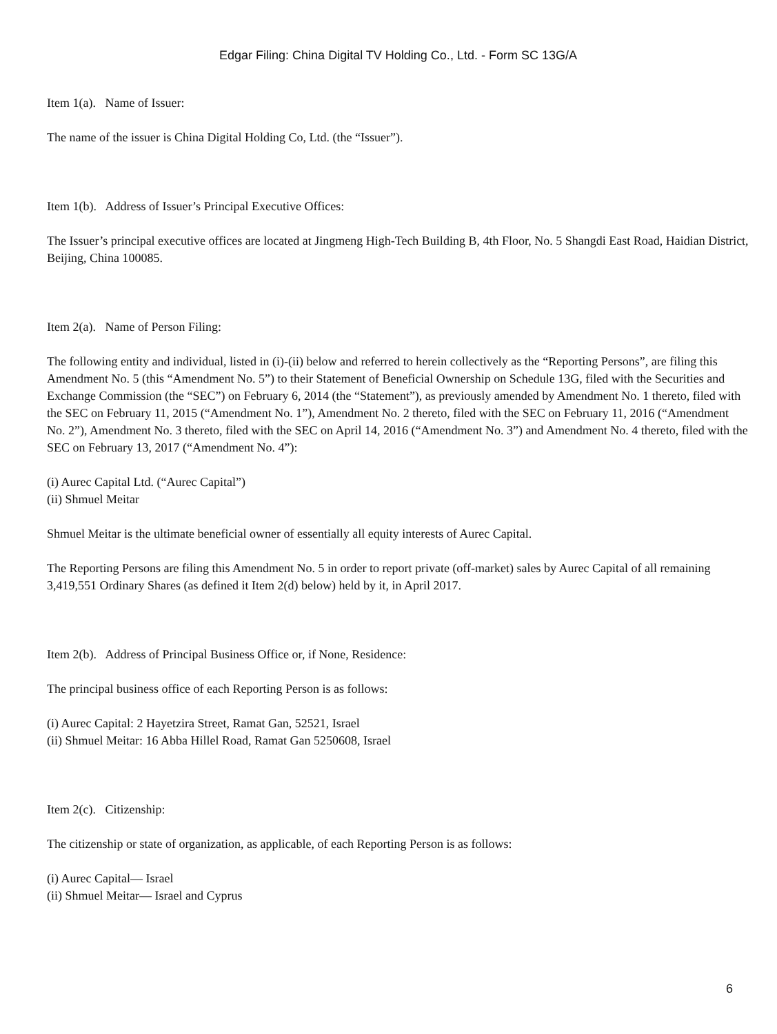Edgar Filing: China Digital TV Holding Co., Ltd. - Form SC 13G/A
Item 1(a). Name of Issuer:
The name of the issuer is China Digital Holding Co, Ltd. (the “Issuer”).
Item 1(b). Address of Issuer’s Principal Executive Offices:
The Issuer’s principal executive offices are located at Jingmeng High-Tech Building B, 4th Floor, No. 5 Shangdi East Road, Haidian District, Beijing, China 100085.
Item 2(a). Name of Person Filing:
The following entity and individual, listed in (i)-(ii) below and referred to herein collectively as the “Reporting Persons”, are filing this Amendment No. 5 (this “Amendment No. 5”) to their Statement of Beneficial Ownership on Schedule 13G, filed with the Securities and Exchange Commission (the “SEC”) on February 6, 2014 (the “Statement”), as previously amended by Amendment No. 1 thereto, filed with the SEC on February 11, 2015 (“Amendment No. 1”), Amendment No. 2 thereto, filed with the SEC on February 11, 2016 (“Amendment No. 2”), Amendment No. 3 thereto, filed with the SEC on April 14, 2016 (“Amendment No. 3”) and Amendment No. 4 thereto, filed with the SEC on February 13, 2017 (“Amendment No. 4”):
(i) Aurec Capital Ltd. (“Aurec Capital”)
(ii) Shmuel Meitar
Shmuel Meitar is the ultimate beneficial owner of essentially all equity interests of Aurec Capital.
The Reporting Persons are filing this Amendment No. 5 in order to report private (off-market) sales by Aurec Capital of all remaining 3,419,551 Ordinary Shares (as defined it Item 2(d) below) held by it, in April 2017.
Item 2(b). Address of Principal Business Office or, if None, Residence:
The principal business office of each Reporting Person is as follows:
(i) Aurec Capital: 2 Hayetzira Street, Ramat Gan, 52521, Israel
(ii) Shmuel Meitar: 16 Abba Hillel Road, Ramat Gan 5250608, Israel
Item 2(c). Citizenship:
The citizenship or state of organization, as applicable, of each Reporting Person is as follows:
(i) Aurec Capital— Israel
(ii) Shmuel Meitar— Israel and Cyprus
6